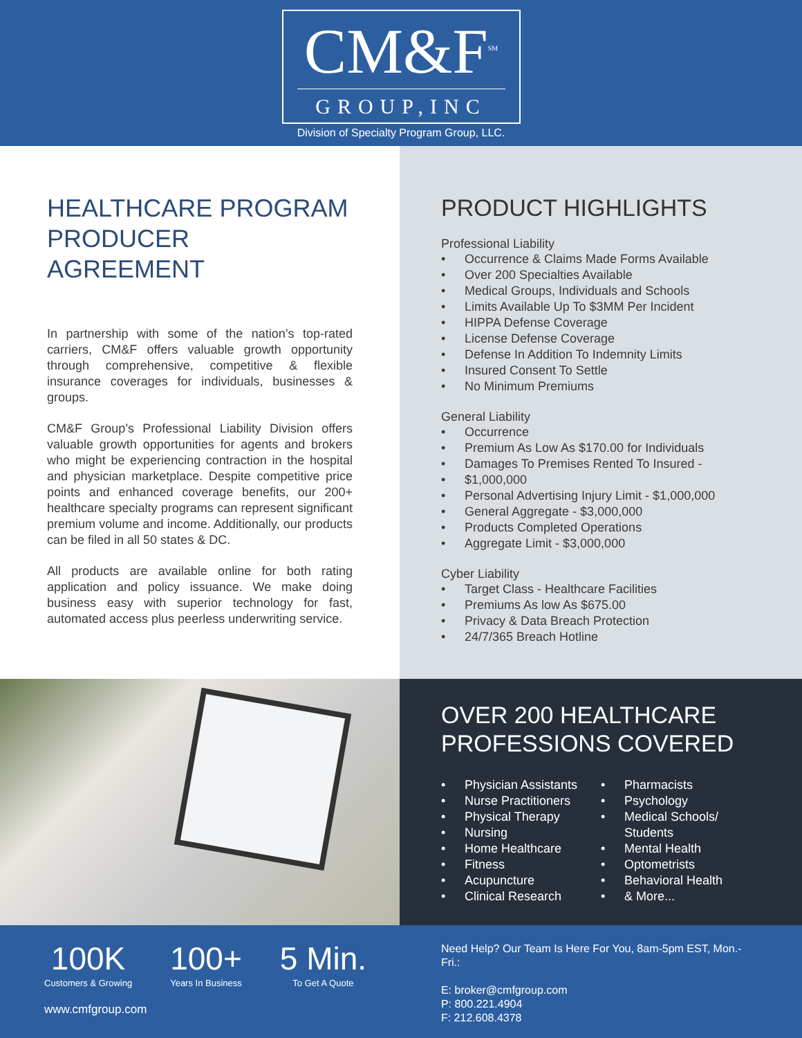CM&F<sup>SM</sup>
GROUP,INC
Division of Specialty Program Group, LLC.
HEALTHCARE PROGRAM PRODUCER AGREEMENT
In partnership with some of the nation’s top-rated carriers, CM&F offers valuable growth opportunity through comprehensive, competitive & flexible insurance coverages for individuals, businesses & groups.
CM&F Group’s Professional Liability Division offers valuable growth opportunities for agents and brokers who might be experiencing contraction in the hospital and physician marketplace. Despite competitive price points and enhanced coverage benefits, our 200+ healthcare specialty programs can represent significant premium volume and income. Additionally, our products can be filed in all 50 states & DC.
All products are available online for both rating application and policy issuance. We make doing business easy with superior technology for fast, automated access plus peerless underwriting service.
PRODUCT HIGHLIGHTS
Professional Liability
• Occurrence & Claims Made Forms Available
• Over 200 Specialties Available
• Medical Groups, Individuals and Schools
• Limits Available Up To $3MM Per Incident
• HIPPA Defense Coverage
• License Defense Coverage
• Defense In Addition To Indemnity Limits
• Insured Consent To Settle
• No Minimum Premiums
General Liability
• Occurrence
• Premium As Low As $170.00 for Individuals
• Damages To Premises Rented To Insured -
• $1,000,000
• Personal Advertising Injury Limit - $1,000,000
• General Aggregate - $3,000,000
• Products Completed Operations
• Aggregate Limit - $3,000,000
Cyber Liability
• Target Class - Healthcare Facilities
• Premiums As low As $675.00
• Privacy & Data Breach Protection
• 24/7/365 Breach Hotline
OVER 200 HEALTHCARE PROFESSIONS COVERED
• Physician Assistants
• Nurse Practitioners
• Physical Therapy
• Nursing
• Home Healthcare
• Fitness
• Acupuncture
• Clinical Research
• Pharmacists
• Psychology
• Medical Schools/ Students
• Mental Health
• Optometrists
• Behavioral Health
• & More...
100K
Customers & Growing
100+
Years In Business
5 Min.
To Get A Quote
www.cmfgroup.com
Need Help? Our Team Is Here For You, 8am-5pm EST, Mon.-Fri.:
E: broker@cmfgroup.com
P: 800.221.4904
F: 212.608.4378